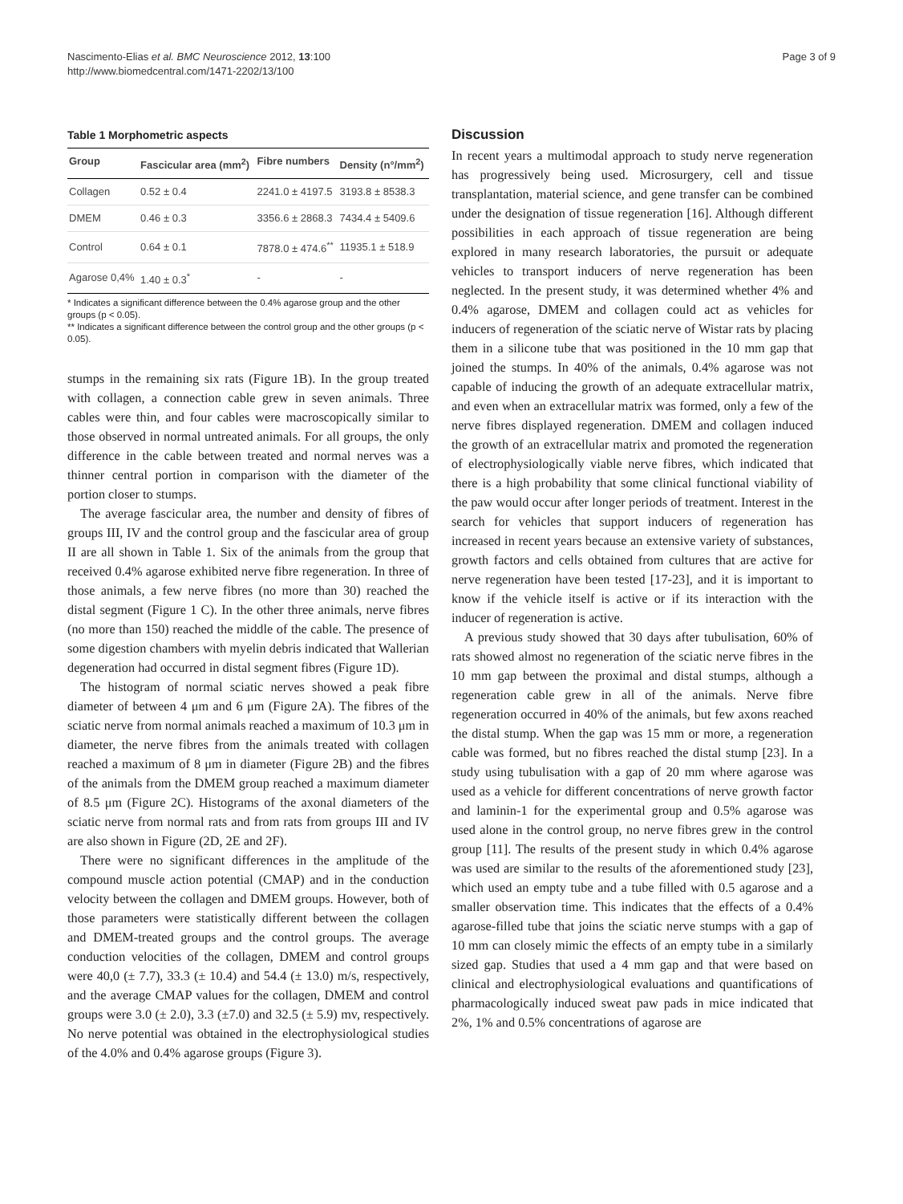Nascimento-Elias et al. BMC Neuroscience 2012, 13:100
http://www.biomedcentral.com/1471-2202/13/100
Page 3 of 9
Table 1 Morphometric aspects
| Group | Fascicular area (mm<sup>2</sup>) | Fibre numbers | Density (n°/mm<sup>2</sup>) |
| --- | --- | --- | --- |
| Collagen | 0.52 ± 0.4 | 2241.0 ± 4197.5 | 3193.8 ± 8538.3 |
| DMEM | 0.46 ± 0.3 | 3356.6 ± 2868.3 | 7434.4 ± 5409.6 |
| Control | 0.64 ± 0.1 | 7878.0 ± 474.6<sup>**</sup> | 11935.1 ± 518.9 |
| Agarose 0,4% | 1.40 ± 0.3<sup>*</sup> | - | - |
* Indicates a significant difference between the 0.4% agarose group and the other groups (p < 0.05).
** Indicates a significant difference between the control group and the other groups (p < 0.05).
stumps in the remaining six rats (Figure 1B). In the group treated with collagen, a connection cable grew in seven animals. Three cables were thin, and four cables were macroscopically similar to those observed in normal untreated animals. For all groups, the only difference in the cable between treated and normal nerves was a thinner central portion in comparison with the diameter of the portion closer to stumps.
The average fascicular area, the number and density of fibres of groups III, IV and the control group and the fascicular area of group II are all shown in Table 1. Six of the animals from the group that received 0.4% agarose exhibited nerve fibre regeneration. In three of those animals, a few nerve fibres (no more than 30) reached the distal segment (Figure 1 C). In the other three animals, nerve fibres (no more than 150) reached the middle of the cable. The presence of some digestion chambers with myelin debris indicated that Wallerian degeneration had occurred in distal segment fibres (Figure 1D).
The histogram of normal sciatic nerves showed a peak fibre diameter of between 4 μm and 6 μm (Figure 2A). The fibres of the sciatic nerve from normal animals reached a maximum of 10.3 μm in diameter, the nerve fibres from the animals treated with collagen reached a maximum of 8 μm in diameter (Figure 2B) and the fibres of the animals from the DMEM group reached a maximum diameter of 8.5 μm (Figure 2C). Histograms of the axonal diameters of the sciatic nerve from normal rats and from rats from groups III and IV are also shown in Figure (2D, 2E and 2F).
There were no significant differences in the amplitude of the compound muscle action potential (CMAP) and in the conduction velocity between the collagen and DMEM groups. However, both of those parameters were statistically different between the collagen and DMEM-treated groups and the control groups. The average conduction velocities of the collagen, DMEM and control groups were 40,0 (± 7.7), 33.3 (± 10.4) and 54.4 (± 13.0) m/s, respectively, and the average CMAP values for the collagen, DMEM and control groups were 3.0 (± 2.0), 3.3 (±7.0) and 32.5 (± 5.9) mv, respectively. No nerve potential was obtained in the electrophysiological studies of the 4.0% and 0.4% agarose groups (Figure 3).
Discussion
In recent years a multimodal approach to study nerve regeneration has progressively being used. Microsurgery, cell and tissue transplantation, material science, and gene transfer can be combined under the designation of tissue regeneration [16]. Although different possibilities in each approach of tissue regeneration are being explored in many research laboratories, the pursuit or adequate vehicles to transport inducers of nerve regeneration has been neglected. In the present study, it was determined whether 4% and 0.4% agarose, DMEM and collagen could act as vehicles for inducers of regeneration of the sciatic nerve of Wistar rats by placing them in a silicone tube that was positioned in the 10 mm gap that joined the stumps. In 40% of the animals, 0.4% agarose was not capable of inducing the growth of an adequate extracellular matrix, and even when an extracellular matrix was formed, only a few of the nerve fibres displayed regeneration. DMEM and collagen induced the growth of an extracellular matrix and promoted the regeneration of electrophysiologically viable nerve fibres, which indicated that there is a high probability that some clinical functional viability of the paw would occur after longer periods of treatment. Interest in the search for vehicles that support inducers of regeneration has increased in recent years because an extensive variety of substances, growth factors and cells obtained from cultures that are active for nerve regeneration have been tested [17-23], and it is important to know if the vehicle itself is active or if its interaction with the inducer of regeneration is active.
A previous study showed that 30 days after tubulisation, 60% of rats showed almost no regeneration of the sciatic nerve fibres in the 10 mm gap between the proximal and distal stumps, although a regeneration cable grew in all of the animals. Nerve fibre regeneration occurred in 40% of the animals, but few axons reached the distal stump. When the gap was 15 mm or more, a regeneration cable was formed, but no fibres reached the distal stump [23]. In a study using tubulisation with a gap of 20 mm where agarose was used as a vehicle for different concentrations of nerve growth factor and laminin-1 for the experimental group and 0.5% agarose was used alone in the control group, no nerve fibres grew in the control group [11]. The results of the present study in which 0.4% agarose was used are similar to the results of the aforementioned study [23], which used an empty tube and a tube filled with 0.5 agarose and a smaller observation time. This indicates that the effects of a 0.4% agarose-filled tube that joins the sciatic nerve stumps with a gap of 10 mm can closely mimic the effects of an empty tube in a similarly sized gap. Studies that used a 4 mm gap and that were based on clinical and electrophysiological evaluations and quantifications of pharmacologically induced sweat paw pads in mice indicated that 2%, 1% and 0.5% concentrations of agarose are